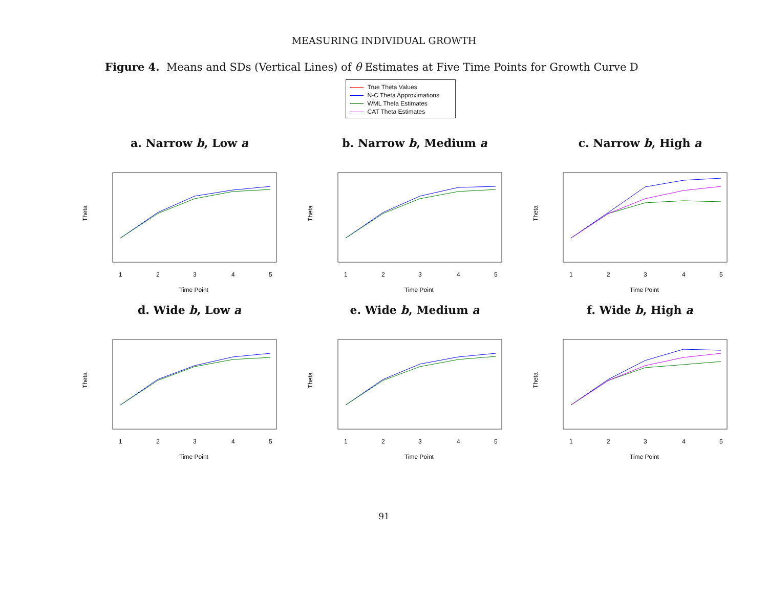MEASURING INDIVIDUAL GROWTH
Figure 4. Means and SDs (Vertical Lines) of θ Estimates at Five Time Points for Growth Curve D
True Theta Values
N-C Theta Approximations
WML Theta Estimates
CAT Theta Estimates
a. Narrow b, Low a
Time Point
1
2
3
4
5
Theta
b. Narrow b, Medium a
Time Point
1
2
3
4
5
Theta
c. Narrow b, High a
Time Point
1
2
3
4
5
Theta
d. Wide b, Low a
Time Point
1
2
3
4
5
Theta
e. Wide b, Medium a
Time Point
1
2
3
4
5
Theta
f. Wide b, High a
Time Point
1
2
3
4
5
Theta
91